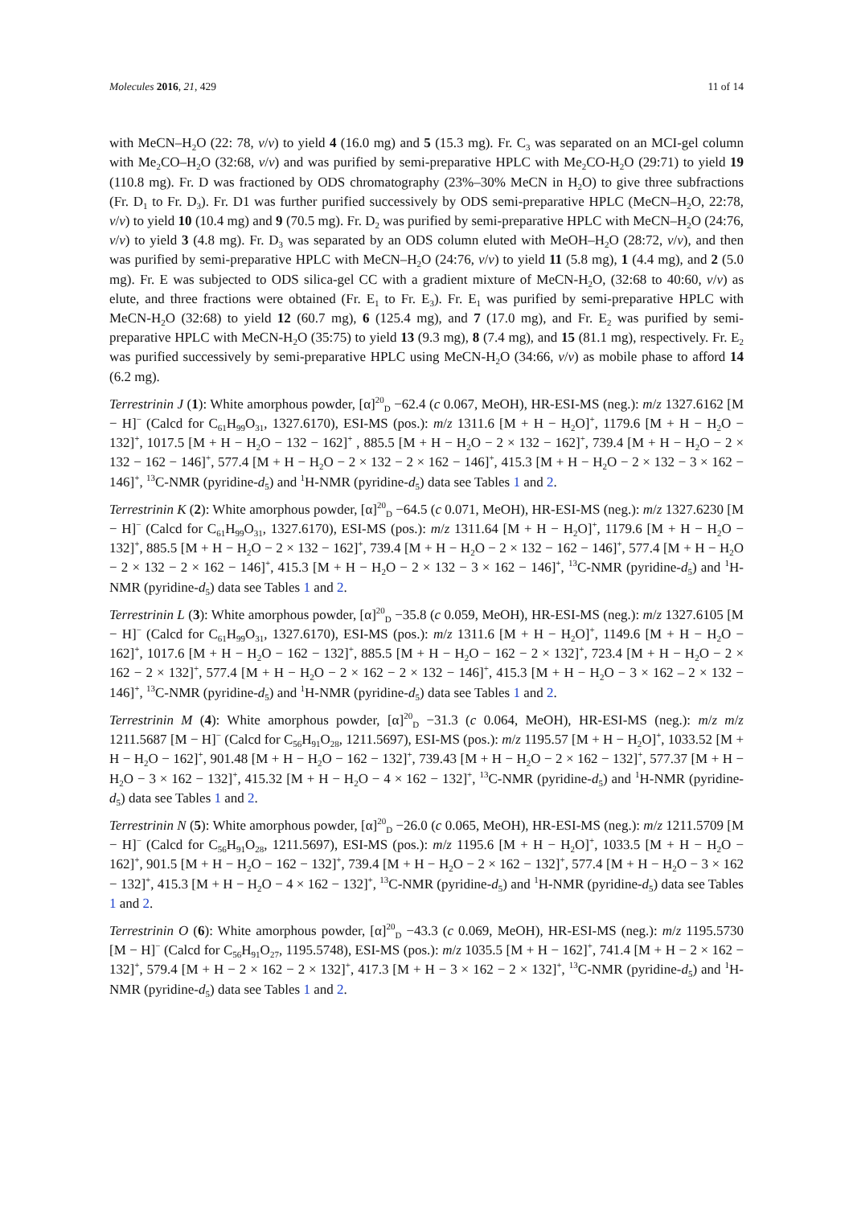Molecules 2016, 21, 429 11 of 14
with MeCN–H<sub>2</sub>O (22: 78, v/v) to yield 4 (16.0 mg) and 5 (15.3 mg). Fr. C<sub>3</sub> was separated on an MCI-gel column with Me<sub>2</sub>CO–H<sub>2</sub>O (32:68, v/v) and was purified by semi-preparative HPLC with Me<sub>2</sub>CO-H<sub>2</sub>O (29:71) to yield 19 (110.8 mg). Fr. D was fractioned by ODS chromatography (23%–30% MeCN in H<sub>2</sub>O) to give three subfractions (Fr. D<sub>1</sub> to Fr. D<sub>3</sub>). Fr. D1 was further purified successively by ODS semi-preparative HPLC (MeCN–H<sub>2</sub>O, 22:78, v/v) to yield 10 (10.4 mg) and 9 (70.5 mg). Fr. D<sub>2</sub> was purified by semi-preparative HPLC with MeCN–H<sub>2</sub>O (24:76, v/v) to yield 3 (4.8 mg). Fr. D<sub>3</sub> was separated by an ODS column eluted with MeOH–H<sub>2</sub>O (28:72, v/v), and then was purified by semi-preparative HPLC with MeCN–H<sub>2</sub>O (24:76, v/v) to yield 11 (5.8 mg), 1 (4.4 mg), and 2 (5.0 mg). Fr. E was subjected to ODS silica-gel CC with a gradient mixture of MeCN-H<sub>2</sub>O, (32:68 to 40:60, v/v) as elute, and three fractions were obtained (Fr. E<sub>1</sub> to Fr. E<sub>3</sub>). Fr. E<sub>1</sub> was purified by semi-preparative HPLC with MeCN-H<sub>2</sub>O (32:68) to yield 12 (60.7 mg), 6 (125.4 mg), and 7 (17.0 mg), and Fr. E<sub>2</sub> was purified by semi-preparative HPLC with MeCN-H<sub>2</sub>O (35:75) to yield 13 (9.3 mg), 8 (7.4 mg), and 15 (81.1 mg), respectively. Fr. E<sub>2</sub> was purified successively by semi-preparative HPLC using MeCN-H<sub>2</sub>O (34:66, v/v) as mobile phase to afford 14 (6.2 mg).
Terrestrinin J (1): White amorphous powder, [α]<sup>20</sup><sub>D</sub> −62.4 (c 0.067, MeOH), HR-ESI-MS (neg.): m/z 1327.6162 [M − H]<sup>−</sup> (Calcd for C<sub>61</sub>H<sub>99</sub>O<sub>31</sub>, 1327.6170), ESI-MS (pos.): m/z 1311.6 [M + H − H<sub>2</sub>O]<sup>+</sup>, 1179.6 [M + H − H<sub>2</sub>O − 132]<sup>+</sup>, 1017.5 [M + H − H<sub>2</sub>O − 132 − 162]<sup>+</sup> , 885.5 [M + H − H<sub>2</sub>O − 2 × 132 − 162]<sup>+</sup>, 739.4 [M + H − H<sub>2</sub>O − 2 × 132 − 162 − 146]<sup>+</sup>, 577.4 [M + H − H<sub>2</sub>O − 2 × 132 − 2 × 162 − 146]<sup>+</sup>, 415.3 [M + H − H<sub>2</sub>O − 2 × 132 − 3 × 162 − 146]<sup>+</sup>, <sup>13</sup>C-NMR (pyridine-d<sub>5</sub>) and <sup>1</sup>H-NMR (pyridine-d<sub>5</sub>) data see Tables 1 and 2.
Terrestrinin K (2): White amorphous powder, [α]<sup>20</sup><sub>D</sub> −64.5 (c 0.071, MeOH), HR-ESI-MS (neg.): m/z 1327.6230 [M − H]<sup>−</sup> (Calcd for C<sub>61</sub>H<sub>99</sub>O<sub>31</sub>, 1327.6170), ESI-MS (pos.): m/z 1311.64 [M + H − H<sub>2</sub>O]<sup>+</sup>, 1179.6 [M + H − H<sub>2</sub>O − 132]<sup>+</sup>, 885.5 [M + H − H<sub>2</sub>O − 2 × 132 − 162]<sup>+</sup>, 739.4 [M + H − H<sub>2</sub>O − 2 × 132 − 162 − 146]<sup>+</sup>, 577.4 [M + H − H<sub>2</sub>O − 2 × 132 − 2 × 162 − 146]<sup>+</sup>, 415.3 [M + H − H<sub>2</sub>O − 2 × 132 − 3 × 162 − 146]<sup>+</sup>, <sup>13</sup>C-NMR (pyridine-d<sub>5</sub>) and <sup>1</sup>H-NMR (pyridine-d<sub>5</sub>) data see Tables 1 and 2.
Terrestrinin L (3): White amorphous powder, [α]<sup>20</sup><sub>D</sub> −35.8 (c 0.059, MeOH), HR-ESI-MS (neg.): m/z 1327.6105 [M − H]<sup>−</sup> (Calcd for C<sub>61</sub>H<sub>99</sub>O<sub>31</sub>, 1327.6170), ESI-MS (pos.): m/z 1311.6 [M + H − H<sub>2</sub>O]<sup>+</sup>, 1149.6 [M + H − H<sub>2</sub>O − 162]<sup>+</sup>, 1017.6 [M + H − H<sub>2</sub>O − 162 − 132]<sup>+</sup>, 885.5 [M + H − H<sub>2</sub>O − 162 − 2 × 132]<sup>+</sup>, 723.4 [M + H − H<sub>2</sub>O − 2 × 162 − 2 × 132]<sup>+</sup>, 577.4 [M + H − H<sub>2</sub>O − 2 × 162 − 2 × 132 − 146]<sup>+</sup>, 415.3 [M + H − H<sub>2</sub>O − 3 × 162 – 2 × 132 − 146]<sup>+</sup>, <sup>13</sup>C-NMR (pyridine-d<sub>5</sub>) and <sup>1</sup>H-NMR (pyridine-d<sub>5</sub>) data see Tables 1 and 2.
Terrestrinin M (4): White amorphous powder, [α]<sup>20</sup><sub>D</sub> −31.3 (c 0.064, MeOH), HR-ESI-MS (neg.): m/z m/z 1211.5687 [M − H]<sup>−</sup> (Calcd for C<sub>56</sub>H<sub>91</sub>O<sub>28</sub>, 1211.5697), ESI-MS (pos.): m/z 1195.57 [M + H − H<sub>2</sub>O]<sup>+</sup>, 1033.52 [M + H − H<sub>2</sub>O − 162]<sup>+</sup>, 901.48 [M + H − H<sub>2</sub>O − 162 − 132]<sup>+</sup>, 739.43 [M + H − H<sub>2</sub>O − 2 × 162 − 132]<sup>+</sup>, 577.37 [M + H − H<sub>2</sub>O − 3 × 162 − 132]<sup>+</sup>, 415.32 [M + H − H<sub>2</sub>O − 4 × 162 − 132]<sup>+</sup>, <sup>13</sup>C-NMR (pyridine-d<sub>5</sub>) and <sup>1</sup>H-NMR (pyridine-d<sub>5</sub>) data see Tables 1 and 2.
Terrestrinin N (5): White amorphous powder, [α]<sup>20</sup><sub>D</sub> −26.0 (c 0.065, MeOH), HR-ESI-MS (neg.): m/z 1211.5709 [M − H]<sup>−</sup> (Calcd for C<sub>56</sub>H<sub>91</sub>O<sub>28</sub>, 1211.5697), ESI-MS (pos.): m/z 1195.6 [M + H − H<sub>2</sub>O]<sup>+</sup>, 1033.5 [M + H − H<sub>2</sub>O − 162]<sup>+</sup>, 901.5 [M + H − H<sub>2</sub>O − 162 − 132]<sup>+</sup>, 739.4 [M + H − H<sub>2</sub>O − 2 × 162 − 132]<sup>+</sup>, 577.4 [M + H − H<sub>2</sub>O − 3 × 162 − 132]<sup>+</sup>, 415.3 [M + H − H<sub>2</sub>O − 4 × 162 − 132]<sup>+</sup>, <sup>13</sup>C-NMR (pyridine-d<sub>5</sub>) and <sup>1</sup>H-NMR (pyridine-d<sub>5</sub>) data see Tables 1 and 2.
Terrestrinin O (6): White amorphous powder, [α]<sup>20</sup><sub>D</sub> −43.3 (c 0.069, MeOH), HR-ESI-MS (neg.): m/z 1195.5730 [M − H]<sup>−</sup> (Calcd for C<sub>56</sub>H<sub>91</sub>O<sub>27</sub>, 1195.5748), ESI-MS (pos.): m/z 1035.5 [M + H − 162]<sup>+</sup>, 741.4 [M + H − 2 × 162 − 132]<sup>+</sup>, 579.4 [M + H − 2 × 162 − 2 × 132]<sup>+</sup>, 417.3 [M + H − 3 × 162 − 2 × 132]<sup>+</sup>, <sup>13</sup>C-NMR (pyridine-d<sub>5</sub>) and <sup>1</sup>H-NMR (pyridine-d<sub>5</sub>) data see Tables 1 and 2.